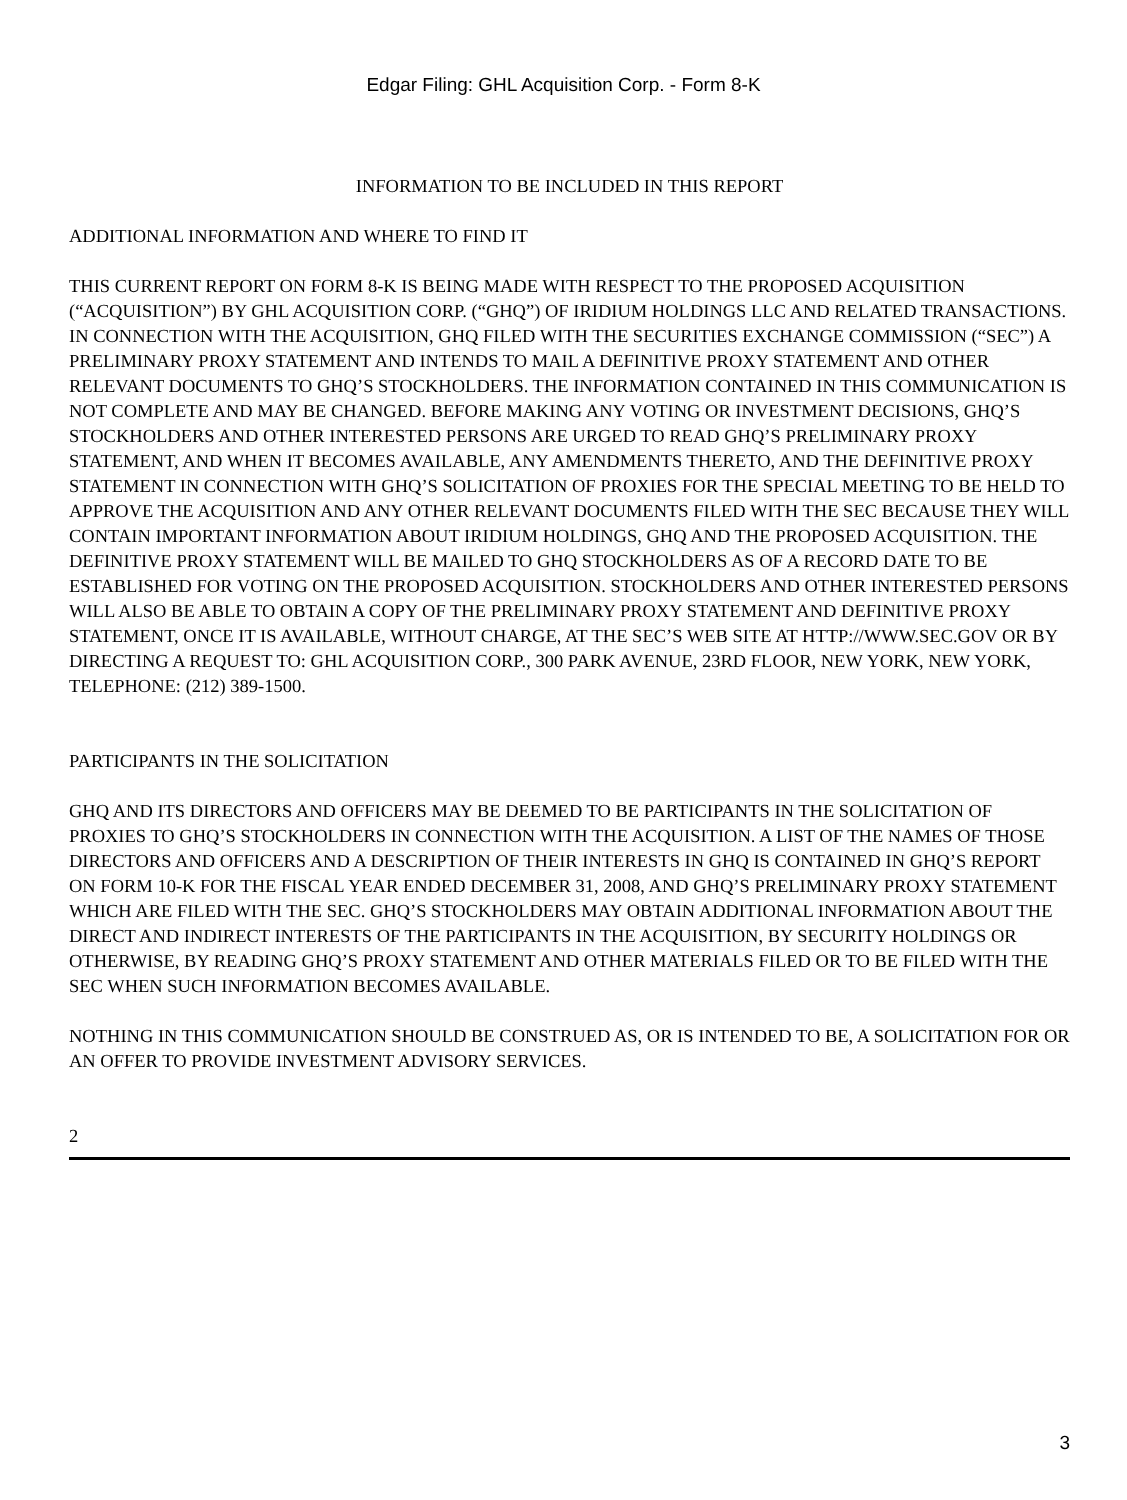Edgar Filing: GHL Acquisition Corp. - Form 8-K
INFORMATION TO BE INCLUDED IN THIS REPORT
ADDITIONAL INFORMATION AND WHERE TO FIND IT
THIS CURRENT REPORT ON FORM 8-K IS BEING MADE WITH RESPECT TO THE PROPOSED ACQUISITION (“ACQUISITION”) BY GHL ACQUISITION CORP. (“GHQ”) OF IRIDIUM HOLDINGS LLC AND RELATED TRANSACTIONS. IN CONNECTION WITH THE ACQUISITION, GHQ FILED WITH THE SECURITIES EXCHANGE COMMISSION (“SEC”) A PRELIMINARY PROXY STATEMENT AND INTENDS TO MAIL A DEFINITIVE PROXY STATEMENT AND OTHER RELEVANT DOCUMENTS TO GHQ’S STOCKHOLDERS. THE INFORMATION CONTAINED IN THIS COMMUNICATION IS NOT COMPLETE AND MAY BE CHANGED. BEFORE MAKING ANY VOTING OR INVESTMENT DECISIONS, GHQ’S STOCKHOLDERS AND OTHER INTERESTED PERSONS ARE URGED TO READ GHQ’S PRELIMINARY PROXY STATEMENT, AND WHEN IT BECOMES AVAILABLE, ANY AMENDMENTS THERETO, AND THE DEFINITIVE PROXY STATEMENT IN CONNECTION WITH GHQ’S SOLICITATION OF PROXIES FOR THE SPECIAL MEETING TO BE HELD TO APPROVE THE ACQUISITION AND ANY OTHER RELEVANT DOCUMENTS FILED WITH THE SEC BECAUSE THEY WILL CONTAIN IMPORTANT INFORMATION ABOUT IRIDIUM HOLDINGS, GHQ AND THE PROPOSED ACQUISITION. THE DEFINITIVE PROXY STATEMENT WILL BE MAILED TO GHQ STOCKHOLDERS AS OF A RECORD DATE TO BE ESTABLISHED FOR VOTING ON THE PROPOSED ACQUISITION. STOCKHOLDERS AND OTHER INTERESTED PERSONS WILL ALSO BE ABLE TO OBTAIN A COPY OF THE PRELIMINARY PROXY STATEMENT AND DEFINITIVE PROXY STATEMENT, ONCE IT IS AVAILABLE, WITHOUT CHARGE, AT THE SEC’S WEB SITE AT HTTP://WWW.SEC.GOV OR BY DIRECTING A REQUEST TO: GHL ACQUISITION CORP., 300 PARK AVENUE, 23RD FLOOR, NEW YORK, NEW YORK, TELEPHONE: (212) 389-1500.
PARTICIPANTS IN THE SOLICITATION
GHQ AND ITS DIRECTORS AND OFFICERS MAY BE DEEMED TO BE PARTICIPANTS IN THE SOLICITATION OF PROXIES TO GHQ’S STOCKHOLDERS IN CONNECTION WITH THE ACQUISITION. A LIST OF THE NAMES OF THOSE DIRECTORS AND OFFICERS AND A DESCRIPTION OF THEIR INTERESTS IN GHQ IS CONTAINED IN GHQ’S REPORT ON FORM 10-K FOR THE FISCAL YEAR ENDED DECEMBER 31, 2008, AND GHQ’S PRELIMINARY PROXY STATEMENT WHICH ARE FILED WITH THE SEC. GHQ’S STOCKHOLDERS MAY OBTAIN ADDITIONAL INFORMATION ABOUT THE DIRECT AND INDIRECT INTERESTS OF THE PARTICIPANTS IN THE ACQUISITION, BY SECURITY HOLDINGS OR OTHERWISE, BY READING GHQ’S PROXY STATEMENT AND OTHER MATERIALS FILED OR TO BE FILED WITH THE SEC WHEN SUCH INFORMATION BECOMES AVAILABLE.
NOTHING IN THIS COMMUNICATION SHOULD BE CONSTRUED AS, OR IS INTENDED TO BE, A SOLICITATION FOR OR AN OFFER TO PROVIDE INVESTMENT ADVISORY SERVICES.
2
3